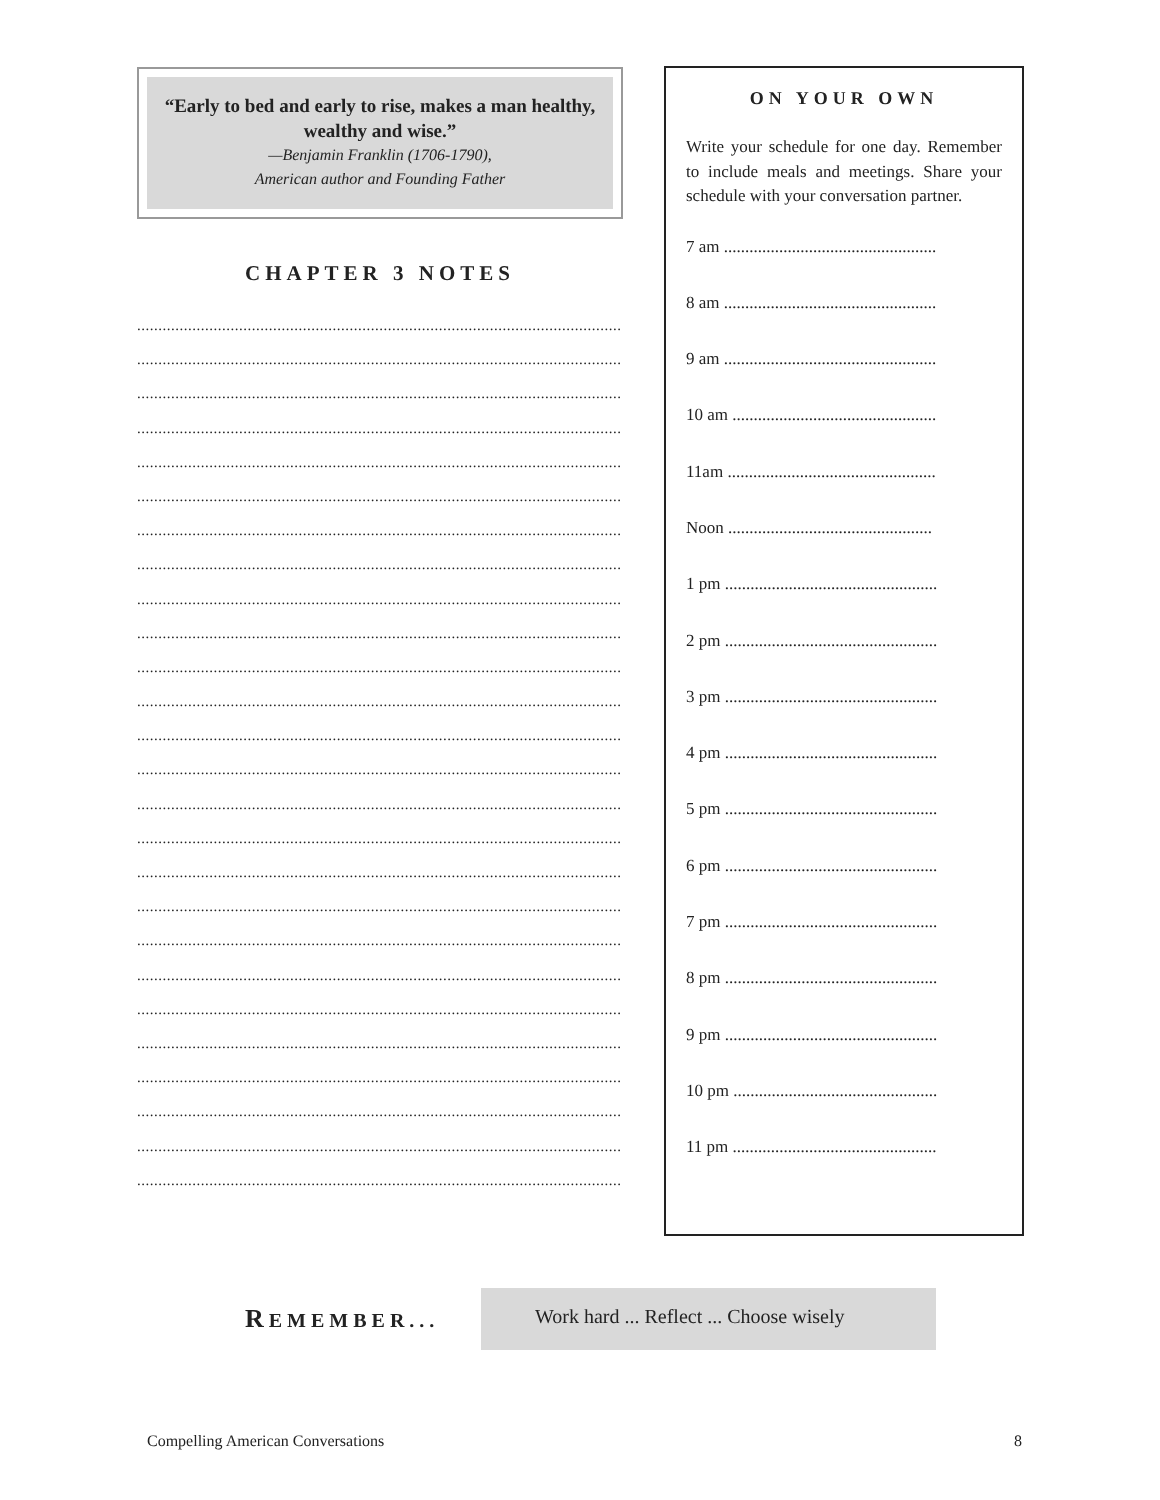“Early to bed and early to rise, makes a man healthy, wealthy and wise.”
—Benjamin Franklin (1706-1790),
American author and Founding Father
CHAPTER 3 NOTES
..................................................................................................................
..................................................................................................................
..................................................................................................................
..................................................................................................................
..................................................................................................................
..................................................................................................................
..................................................................................................................
..................................................................................................................
..................................................................................................................
..................................................................................................................
..................................................................................................................
..................................................................................................................
..................................................................................................................
..................................................................................................................
..................................................................................................................
..................................................................................................................
..................................................................................................................
..................................................................................................................
..................................................................................................................
..................................................................................................................
..................................................................................................................
..................................................................................................................
..................................................................................................................
..................................................................................................................
..................................................................................................................
..................................................................................................................
ON YOUR OWN
Write your schedule for one day. Remember to include meals and meetings. Share your schedule with your conversation partner.
7 am ..................................................
8 am ..................................................
9 am ..................................................
10 am ................................................
11am .................................................
Noon ................................................
1 pm ..................................................
2 pm ..................................................
3 pm ..................................................
4 pm ..................................................
5 pm ..................................................
6 pm ..................................................
7 pm ..................................................
8 pm ..................................................
9 pm ..................................................
10 pm ................................................
11 pm ................................................
REMEMBER...
Work hard ... Reflect ... Choose wisely
Compelling American Conversations 8